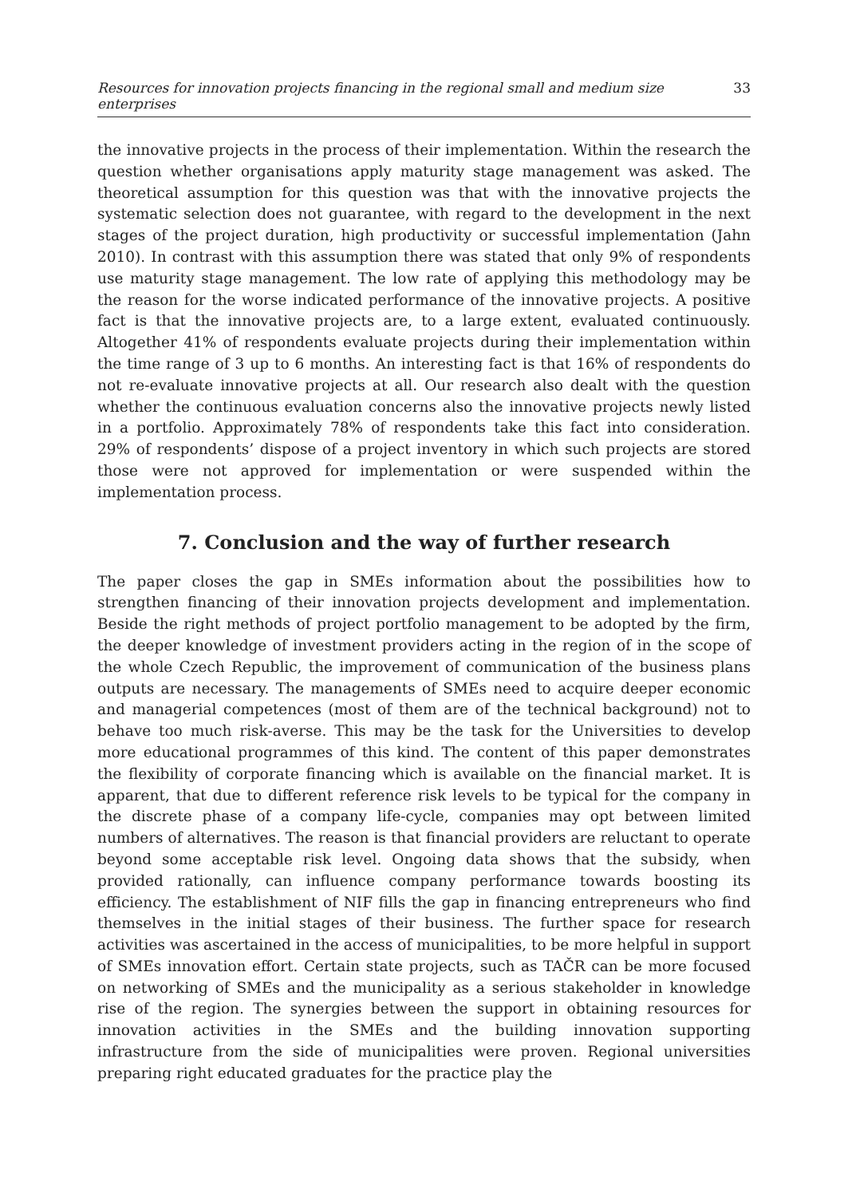Resources for innovation projects financing in the regional small and medium size enterprises 33
the innovative projects in the process of their implementation. Within the research the question whether organisations apply maturity stage management was asked. The theoretical assumption for this question was that with the innovative projects the systematic selection does not guarantee, with regard to the development in the next stages of the project duration, high productivity or successful implementation (Jahn 2010). In contrast with this assumption there was stated that only 9% of respondents use maturity stage management. The low rate of applying this methodology may be the reason for the worse indicated performance of the innovative projects. A positive fact is that the innovative projects are, to a large extent, evaluated continuously. Altogether 41% of respondents evaluate projects during their implementation within the time range of 3 up to 6 months. An interesting fact is that 16% of respondents do not re-evaluate innovative projects at all. Our research also dealt with the question whether the continuous evaluation concerns also the innovative projects newly listed in a portfolio. Approximately 78% of respondents take this fact into consideration. 29% of respondents’ dispose of a project inventory in which such projects are stored those were not approved for implementation or were suspended within the implementation process.
7. Conclusion and the way of further research
The paper closes the gap in SMEs information about the possibilities how to strengthen financing of their innovation projects development and implementation. Beside the right methods of project portfolio management to be adopted by the firm, the deeper knowledge of investment providers acting in the region of in the scope of the whole Czech Republic, the improvement of communication of the business plans outputs are necessary. The managements of SMEs need to acquire deeper economic and managerial competences (most of them are of the technical background) not to behave too much risk-averse. This may be the task for the Universities to develop more educational programmes of this kind. The content of this paper demonstrates the flexibility of corporate financing which is available on the financial market. It is apparent, that due to different reference risk levels to be typical for the company in the discrete phase of a company life-cycle, companies may opt between limited numbers of alternatives. The reason is that financial providers are reluctant to operate beyond some acceptable risk level. Ongoing data shows that the subsidy, when provided rationally, can influence company performance towards boosting its efficiency. The establishment of NIF fills the gap in financing entrepreneurs who find themselves in the initial stages of their business. The further space for research activities was ascertained in the access of municipalities, to be more helpful in support of SMEs innovation effort. Certain state projects, such as TAČR can be more focused on networking of SMEs and the municipality as a serious stakeholder in knowledge rise of the region. The synergies between the support in obtaining resources for innovation activities in the SMEs and the building innovation supporting infrastructure from the side of municipalities were proven. Regional universities preparing right educated graduates for the practice play the